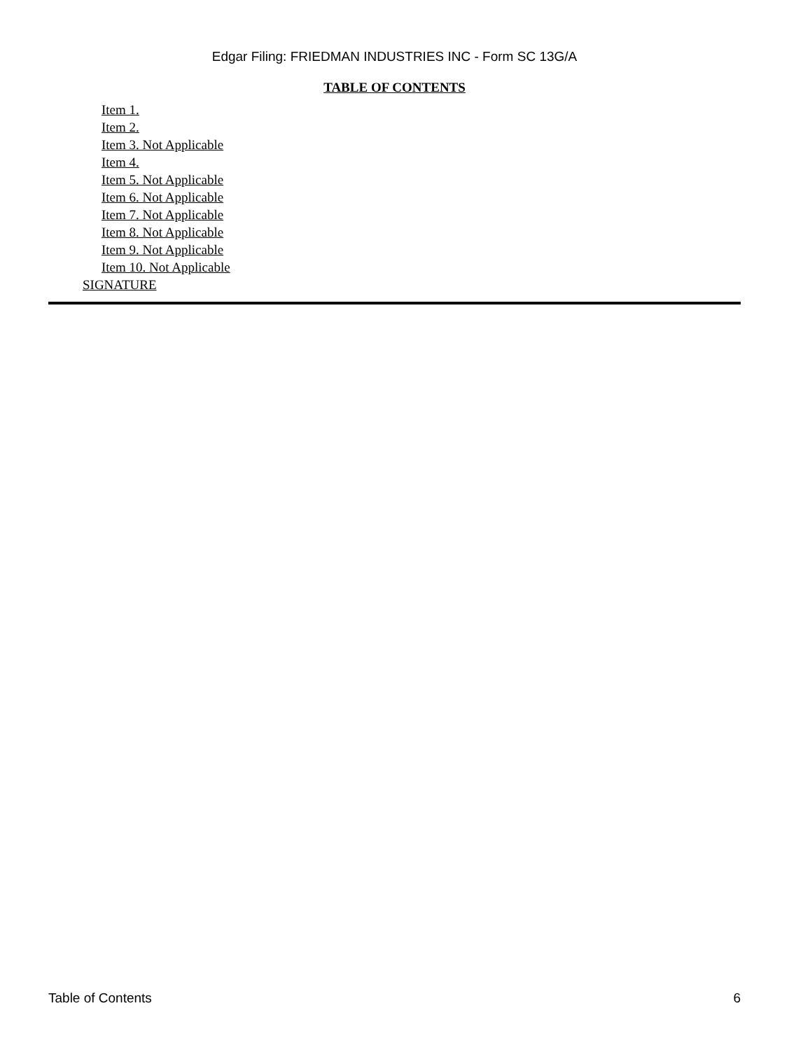Edgar Filing: FRIEDMAN INDUSTRIES INC - Form SC 13G/A
TABLE OF CONTENTS
Item 1.
Item 2.
Item 3. Not Applicable
Item 4.
Item 5. Not Applicable
Item 6. Not Applicable
Item 7. Not Applicable
Item 8. Not Applicable
Item 9. Not Applicable
Item 10. Not Applicable
SIGNATURE
Table of Contents 6